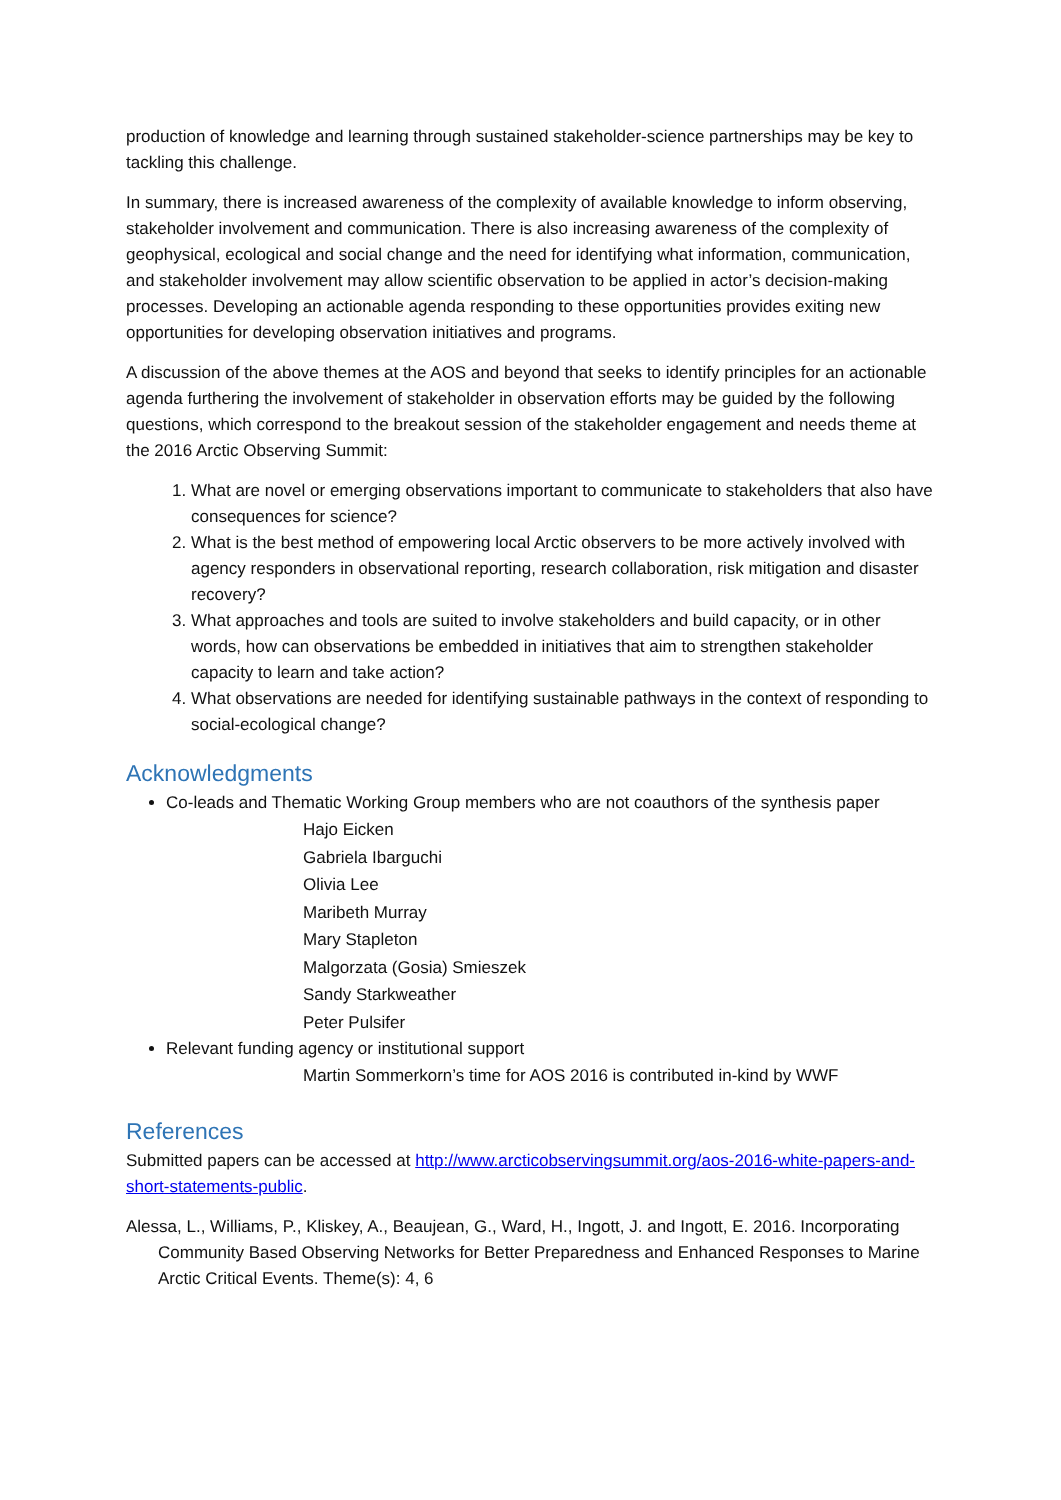production of knowledge and learning through sustained stakeholder-science partnerships may be key to tackling this challenge.
In summary, there is increased awareness of the complexity of available knowledge to inform observing, stakeholder involvement and communication. There is also increasing awareness of the complexity of geophysical, ecological and social change and the need for identifying what information, communication, and stakeholder involvement may allow scientific observation to be applied in actor’s decision-making processes. Developing an actionable agenda responding to these opportunities provides exiting new opportunities for developing observation initiatives and programs.
A discussion of the above themes at the AOS and beyond that seeks to identify principles for an actionable agenda furthering the involvement of stakeholder in observation efforts may be guided by the following questions, which correspond to the breakout session of the stakeholder engagement and needs theme at the 2016 Arctic Observing Summit:
1. What are novel or emerging observations important to communicate to stakeholders that also have consequences for science?
2. What is the best method of empowering local Arctic observers to be more actively involved with agency responders in observational reporting, research collaboration, risk mitigation and disaster recovery?
3. What approaches and tools are suited to involve stakeholders and build capacity, or in other words, how can observations be embedded in initiatives that aim to strengthen stakeholder capacity to learn and take action?
4. What observations are needed for identifying sustainable pathways in the context of responding to social-ecological change?
Acknowledgments
Co-leads and Thematic Working Group members who are not coauthors of the synthesis paper
Hajo Eicken
Gabriela Ibarguchi
Olivia Lee
Maribeth Murray
Mary Stapleton
Malgorzata (Gosia) Smieszek
Sandy Starkweather
Peter Pulsifer
Relevant funding agency or institutional support
Martin Sommerkorn’s time for AOS 2016 is contributed in-kind by WWF
References
Submitted papers can be accessed at http://www.arcticobservingsummit.org/aos-2016-white-papers-and-short-statements-public.
Alessa, L., Williams, P., Kliskey, A., Beaujean, G., Ward, H., Ingott, J. and Ingott, E. 2016. Incorporating Community Based Observing Networks for Better Preparedness and Enhanced Responses to Marine Arctic Critical Events. Theme(s): 4, 6